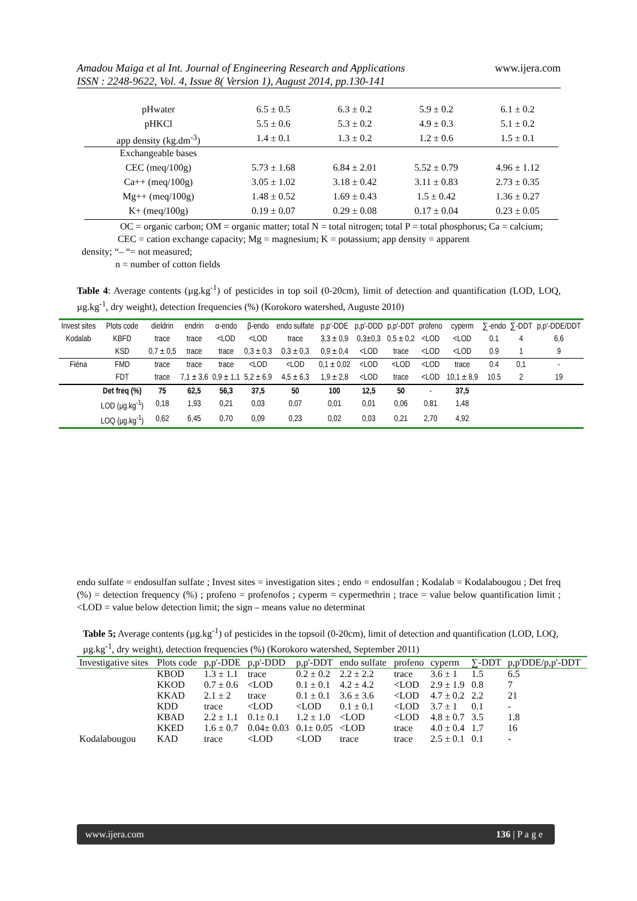www.ijera.com Amadou Maiga et al Int. Journal of Engineering Research and Applications
ISSN : 2248-9622, Vol. 4, Issue 8( Version 1), August 2014, pp.130-141
| pHwater | 6.5 ± 0.5 | 6.3 ± 0.2 | 5.9 ± 0.2 | 6.1 ± 0.2 |
| pHKCl | 5.5 ± 0.6 | 5.3 ± 0.2 | 4.9 ± 0.3 | 5.1 ± 0.2 |
| app density (kg.dm<sup>-3</sup>) | 1.4 ± 0.1 | 1.3 ± 0.2 | 1.2 ± 0.6 | 1.5 ± 0.1 |
| Exchangeable bases | | | | |
| CEC (meq/100g) | 5.73 ± 1.68 | 6.84 ± 2.01 | 5.52 ± 0.79 | 4.96 ± 1.12 |
| Ca++ (meq/100g) | 3.05 ± 1.02 | 3.18 ± 0.42 | 3.11 ± 0.83 | 2.73 ± 0.35 |
| Mg++ (meq/100g) | 1.48 ± 0.52 | 1.69 ± 0.43 | 1.5 ± 0.42 | 1.36 ± 0.27 |
| K+ (meq/100g) | 0.19 ± 0.07 | 0.29 ± 0.08 | 0.17 ± 0.04 | 0.23 ± 0.05 |
OC = organic carbon; OM = organic matter; total N = total nitrogen; total P = total phosphorus; Ca = calcium;
CEC = cation exchange capacity; Mg = magnesium; K = potassium; app density = apparent
density; “– “= not measured;
n = number of cotton fields
Table 4: Average contents (µg.kg<sup>-1</sup>) of pesticides in top soil (0-20cm), limit of detection and quantification (LOD, LOQ, µg.kg<sup>-1</sup>, dry weight), detection frequencies (%) (Korokoro watershed, Auguste 2010)
| Invest sites | Plots code | dieldrin | endrin | α-endo | β-endo | endo sulfate | p,p'-DDE | p,p'-DDD | p,p'-DDT | profeno | cyperm | ∑-endo | ∑-DDT | p,p'-DDE/DDT |
| --- | --- | --- | --- | --- | --- | --- | --- | --- | --- | --- | --- | --- | --- | --- |
| Kodalab | KBFD | trace | trace | <LOD | <LOD | trace | 3,3 ± 0,9 | 0,3±0,3 | 0,5 ± 0,2 | <LOD | <LOD | 0.1 | 4 | 6,6 |
| | KSD | 0,7 ± 0,5 | trace | trace | 0,3 ± 0,3 | 0,3 ± 0,3 | 0,9 ± 0,4 | <LOD | trace | <LOD | <LOD | 0.9 | 1 | 9 |
| Fiéna | FMD | trace | trace | trace | <LOD | <LOD | 0,1 ± 0,02 | <LOD | <LOD | <LOD | trace | 0.4 | 0,1 | - |
| | FDT | trace | 7,1 ± 3,6 | 0,9 ± 1,1 | 5,2 ± 6,9 | 4,5 ± 6,3 | 1,9 ± 2,8 | <LOD | trace | <LOD | 10,1 ± 8,9 | 10.5 | 2 | 19 |
| | Det freq (%) | 75 | 62,5 | 56,3 | 37,5 | 50 | 100 | 12,5 | 50 | - | 37,5 | | | |
| | LOD (µg.kg<sup>-1</sup>) | 0,18 | 1,93 | 0,21 | 0,03 | 0,07 | 0,01 | 0,01 | 0,06 | 0,81 | 1,48 | | | |
| | LOQ (µg.kg<sup>-1</sup>) | 0,62 | 6,45 | 0,70 | 0,09 | 0,23 | 0,02 | 0,03 | 0,21 | 2,70 | 4,92 | | | |
endo sulfate = endosulfan sulfate ; Invest sites = investigation sites ; endo = endosulfan ; Kodalab = Kodalabougou ; Det freq (%) = detection frequency (%) ; profeno = profenofos ; cyperm = cypermethrin ; trace = value below quantification limit ; <LOD = value below detection limit; the sign – means value no determinat
Table 5; Average contents (µg.kg<sup>-1</sup>) of pesticides in the topsoil (0-20cm), limit of detection and quantification (LOD, LOQ, µg.kg<sup>-1</sup>, dry weight), detection frequencies (%) (Korokoro watershed, September 2011)
| Investigative sites | Plots code | p,p'-DDE | p,p'-DDD | p,p'-DDT | endo sulfate | profeno | cyperm | ∑-DDT | p,p'DDE/p,p'-DDT |
| --- | --- | --- | --- | --- | --- | --- | --- | --- | --- |
| | KBOD | 1.3 ± 1.1 | trace | 0.2 ± 0.2 | 2.2 ± 2.2 | trace | 3.6 ± 1 | 1.5 | 6.5 |
| | KKOD | 0.7 ± 0.6 | <LOD | 0.1 ± 0.1 | 4.2 ± 4.2 | <LOD | 2.9 ± 1.9 | 0.8 | 7 |
| | KKAD | 2.1 ± 2 | trace | 0.1 ± 0.1 | 3.6 ± 3.6 | <LOD | 4.7 ± 0.2 | 2.2 | 21 |
| | KDD | trace | <LOD | <LOD | 0.1 ± 0.1 | <LOD | 3.7 ± 1 | 0.1 | - |
| | KBAD | 2.2 ± 1.1 | 0.1± 0.1 | 1.2 ± 1.0 | <LOD | <LOD | 4.8 ± 0.7 | 3.5 | 1.8 |
| | KKED | 1.6 ± 0.7 | 0.04± 0.03 | 0.1± 0.05 | <LOD | trace | 4.0 ± 0.4 | 1.7 | 16 |
| Kodalabougou | KAD | trace | <LOD | <LOD | trace | trace | 2.5 ± 0.1 | 0.1 | - |
www.ijera.com 136 | P a g e